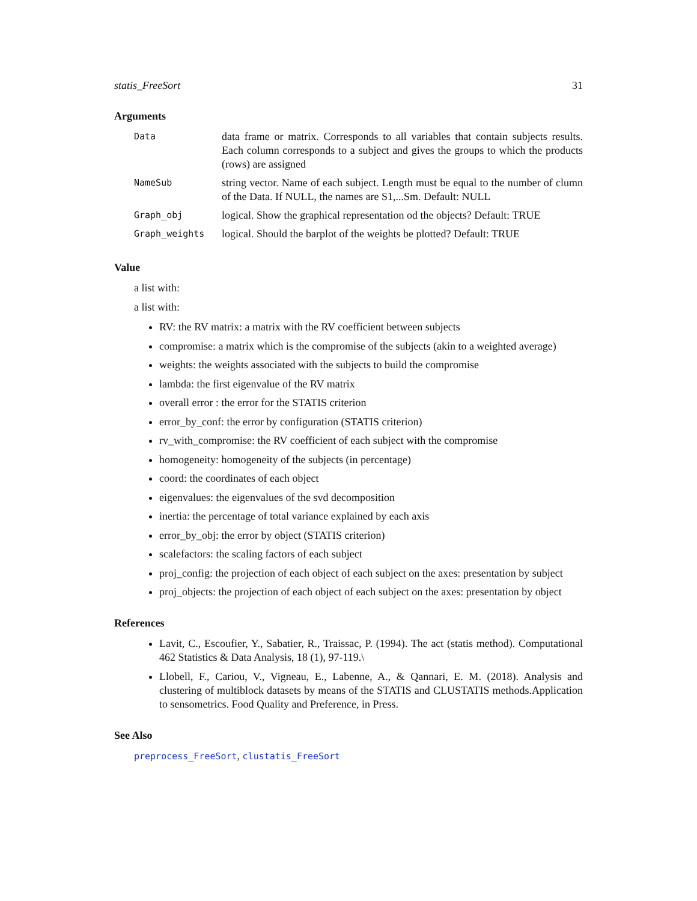statis_FreeSort 31
Arguments
| Data | data frame or matrix. Corresponds to all variables that contain subjects results. Each column corresponds to a subject and gives the groups to which the products (rows) are assigned |
| NameSub | string vector. Name of each subject. Length must be equal to the number of clumn of the Data. If NULL, the names are S1,...Sm. Default: NULL |
| Graph_obj | logical. Show the graphical representation od the objects? Default: TRUE |
| Graph_weights | logical. Should the barplot of the weights be plotted? Default: TRUE |
Value
a list with:
a list with:
RV: the RV matrix: a matrix with the RV coefficient between subjects
compromise: a matrix which is the compromise of the subjects (akin to a weighted average)
weights: the weights associated with the subjects to build the compromise
lambda: the first eigenvalue of the RV matrix
overall error : the error for the STATIS criterion
error_by_conf: the error by configuration (STATIS criterion)
rv_with_compromise: the RV coefficient of each subject with the compromise
homogeneity: homogeneity of the subjects (in percentage)
coord: the coordinates of each object
eigenvalues: the eigenvalues of the svd decomposition
inertia: the percentage of total variance explained by each axis
error_by_obj: the error by object (STATIS criterion)
scalefactors: the scaling factors of each subject
proj_config: the projection of each object of each subject on the axes: presentation by subject
proj_objects: the projection of each object of each subject on the axes: presentation by object
References
Lavit, C., Escoufier, Y., Sabatier, R., Traissac, P. (1994). The act (statis method). Computational 462 Statistics & Data Analysis, 18 (1), 97-119.\
Llobell, F., Cariou, V., Vigneau, E., Labenne, A., & Qannari, E. M. (2018). Analysis and clustering of multiblock datasets by means of the STATIS and CLUSTATIS methods.Application to sensometrics. Food Quality and Preference, in Press.
See Also
preprocess_FreeSort, clustatis_FreeSort